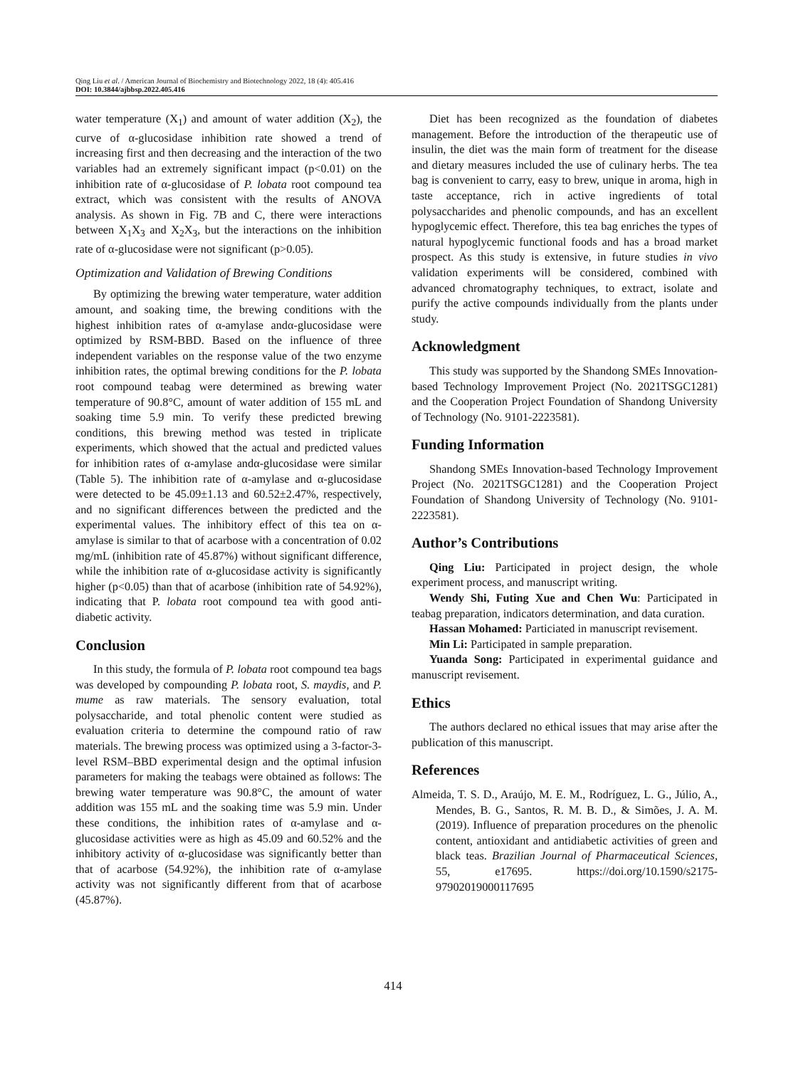Qing Liu et al. / American Journal of Biochemistry and Biotechnology 2022, 18 (4): 405.416
DOI: 10.3844/ajbbsp.2022.405.416
water temperature (X<sub>1</sub>) and amount of water addition (X<sub>2</sub>), the curve of α-glucosidase inhibition rate showed a trend of increasing first and then decreasing and the interaction of the two variables had an extremely significant impact (p<0.01) on the inhibition rate of α-glucosidase of P. lobata root compound tea extract, which was consistent with the results of ANOVA analysis. As shown in Fig. 7B and C, there were interactions between X<sub>1</sub>X<sub>3</sub> and X<sub>2</sub>X<sub>3</sub>, but the interactions on the inhibition rate of α-glucosidase were not significant (p>0.05).
Optimization and Validation of Brewing Conditions
By optimizing the brewing water temperature, water addition amount, and soaking time, the brewing conditions with the highest inhibition rates of α-amylase andα-glucosidase were optimized by RSM-BBD. Based on the influence of three independent variables on the response value of the two enzyme inhibition rates, the optimal brewing conditions for the P. lobata root compound teabag were determined as brewing water temperature of 90.8°C, amount of water addition of 155 mL and soaking time 5.9 min. To verify these predicted brewing conditions, this brewing method was tested in triplicate experiments, which showed that the actual and predicted values for inhibition rates of α-amylase andα-glucosidase were similar (Table 5). The inhibition rate of α-amylase and α-glucosidase were detected to be 45.09±1.13 and 60.52±2.47%, respectively, and no significant differences between the predicted and the experimental values. The inhibitory effect of this tea on α-amylase is similar to that of acarbose with a concentration of 0.02 mg/mL (inhibition rate of 45.87%) without significant difference, while the inhibition rate of α-glucosidase activity is significantly higher (p<0.05) than that of acarbose (inhibition rate of 54.92%), indicating that P. lobata root compound tea with good anti-diabetic activity.
Conclusion
In this study, the formula of P. lobata root compound tea bags was developed by compounding P. lobata root, S. maydis, and P. mume as raw materials. The sensory evaluation, total polysaccharide, and total phenolic content were studied as evaluation criteria to determine the compound ratio of raw materials. The brewing process was optimized using a 3-factor-3-level RSM–BBD experimental design and the optimal infusion parameters for making the teabags were obtained as follows: The brewing water temperature was 90.8°C, the amount of water addition was 155 mL and the soaking time was 5.9 min. Under these conditions, the inhibition rates of α-amylase and α-glucosidase activities were as high as 45.09 and 60.52% and the inhibitory activity of α-glucosidase was significantly better than that of acarbose (54.92%), the inhibition rate of α-amylase activity was not significantly different from that of acarbose (45.87%).
Diet has been recognized as the foundation of diabetes management. Before the introduction of the therapeutic use of insulin, the diet was the main form of treatment for the disease and dietary measures included the use of culinary herbs. The tea bag is convenient to carry, easy to brew, unique in aroma, high in taste acceptance, rich in active ingredients of total polysaccharides and phenolic compounds, and has an excellent hypoglycemic effect. Therefore, this tea bag enriches the types of natural hypoglycemic functional foods and has a broad market prospect. As this study is extensive, in future studies in vivo validation experiments will be considered, combined with advanced chromatography techniques, to extract, isolate and purify the active compounds individually from the plants under study.
Acknowledgment
This study was supported by the Shandong SMEs Innovation-based Technology Improvement Project (No. 2021TSGC1281) and the Cooperation Project Foundation of Shandong University of Technology (No. 9101-2223581).
Funding Information
Shandong SMEs Innovation-based Technology Improvement Project (No. 2021TSGC1281) and the Cooperation Project Foundation of Shandong University of Technology (No. 9101-2223581).
Author’s Contributions
Qing Liu: Participated in project design, the whole experiment process, and manuscript writing.
Wendy Shi, Futing Xue and Chen Wu: Participated in teabag preparation, indicators determination, and data curation.
Hassan Mohamed: Particiated in manuscript revisement.
Min Li: Participated in sample preparation.
Yuanda Song: Participated in experimental guidance and manuscript revisement.
Ethics
The authors declared no ethical issues that may arise after the publication of this manuscript.
References
Almeida, T. S. D., Araújo, M. E. M., Rodríguez, L. G., Júlio, A., Mendes, B. G., Santos, R. M. B. D., & Simões, J. A. M. (2019). Influence of preparation procedures on the phenolic content, antioxidant and antidiabetic activities of green and black teas. Brazilian Journal of Pharmaceutical Sciences, 55, e17695. https://doi.org/10.1590/s2175-97902019000117695
414